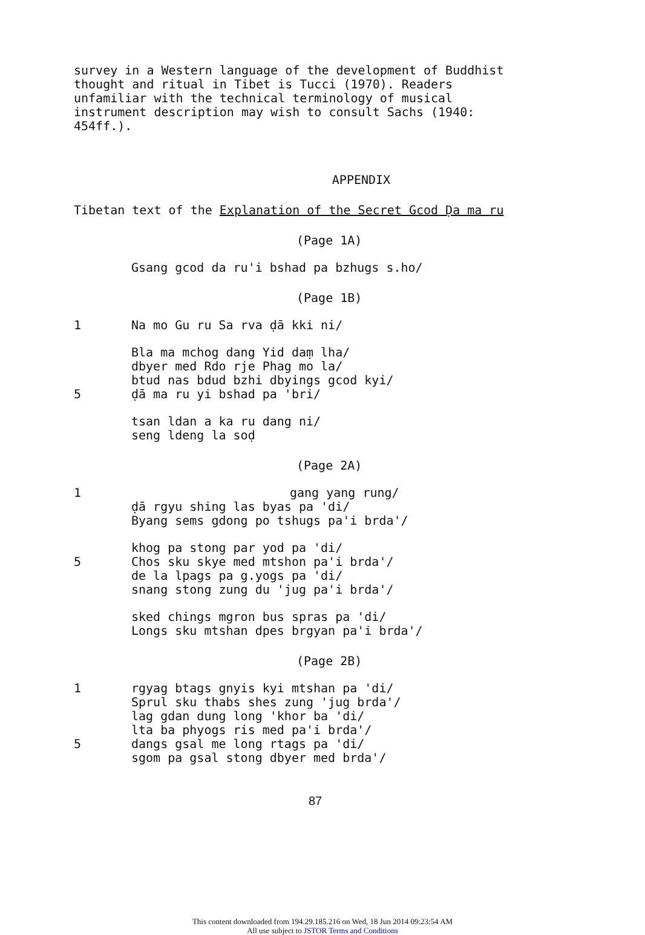survey in a Western language of the development of Buddhist
thought and ritual in Tibet is Tucci (1970). Readers
unfamiliar with the technical terminology of musical
instrument description may wish to consult Sachs (1940:
454ff.).
APPENDIX
Tibetan text of the Explanation of the Secret Gcod Ḍa ma ru
(Page 1A)
Gsang gcod da ru'i bshad pa bzhugs s.ho/
(Page 1B)
1 Na mo Gu ru Sa rva ḍā kki ni/
Bla ma mchog dang Yid daṃ lha/
dbyer med Rdo rje Phag mo la/
btud nas bdud bzhi dbyings gcod kyi/
5 ḍā ma ru yi bshad pa 'bri/
tsan ldan a ka ru dang ni/
seng ldeng la soḍ
(Page 2A)
1 gang yang rung/
ḍā rgyu shing las byas pa 'di/
Byang sems gdong po tshugs pa'i brda'/
khog pa stong par yod pa 'di/
5 Chos sku skye med mtshon pa'i brda'/
de la lpags pa g.yogs pa 'di/
snang stong zung du 'jug pa'i brda'/
sked chings mgron bus spras pa 'di/
Longs sku mtshan dpes brgyan pa'i brda'/
(Page 2B)
1 rgyag btags gnyis kyi mtshan pa 'di/
Sprul sku thabs shes zung 'jug brda'/
lag gdan dung long 'khor ba 'di/
lta ba phyogs ris med pa'i brda'/
5 dangs gsal me long rtags pa 'di/
sgom pa gsal stong dbyer med brda'/
87
This content downloaded from 194.29.185.216 on Wed, 18 Jun 2014 09:23:54 AM
All use subject to JSTOR Terms and Conditions